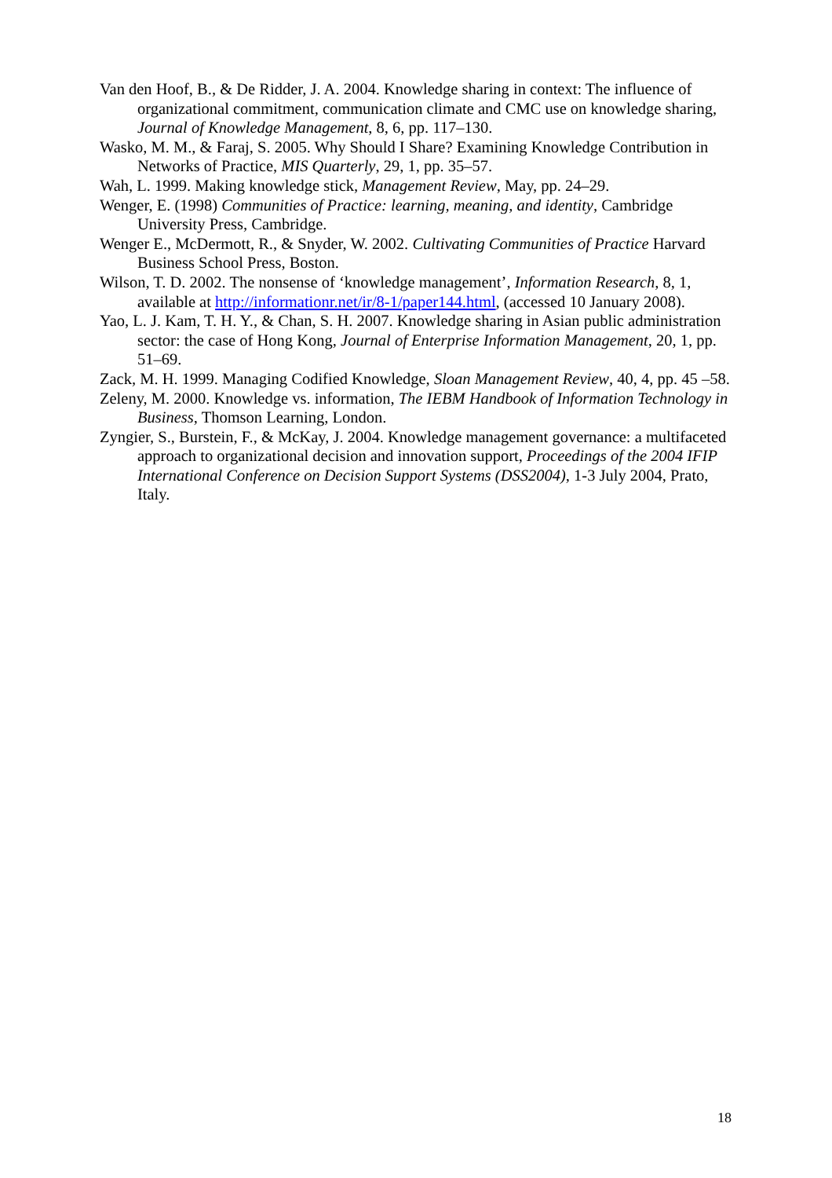Van den Hoof, B., & De Ridder, J. A. 2004. Knowledge sharing in context: The influence of organizational commitment, communication climate and CMC use on knowledge sharing, Journal of Knowledge Management, 8, 6, pp. 117–130.
Wasko, M. M., & Faraj, S. 2005. Why Should I Share? Examining Knowledge Contribution in Networks of Practice, MIS Quarterly, 29, 1, pp. 35–57.
Wah, L. 1999. Making knowledge stick, Management Review, May, pp. 24–29.
Wenger, E. (1998) Communities of Practice: learning, meaning, and identity, Cambridge University Press, Cambridge.
Wenger E., McDermott, R., & Snyder, W. 2002. Cultivating Communities of Practice Harvard Business School Press, Boston.
Wilson, T. D. 2002. The nonsense of ‘knowledge management’, Information Research, 8, 1, available at http://informationr.net/ir/8-1/paper144.html, (accessed 10 January 2008).
Yao, L. J. Kam, T. H. Y., & Chan, S. H. 2007. Knowledge sharing in Asian public administration sector: the case of Hong Kong, Journal of Enterprise Information Management, 20, 1, pp. 51–69.
Zack, M. H. 1999. Managing Codified Knowledge, Sloan Management Review, 40, 4, pp. 45 –58.
Zeleny, M. 2000. Knowledge vs. information, The IEBM Handbook of Information Technology in Business, Thomson Learning, London.
Zyngier, S., Burstein, F., & McKay, J. 2004. Knowledge management governance: a multifaceted approach to organizational decision and innovation support, Proceedings of the 2004 IFIP International Conference on Decision Support Systems (DSS2004), 1-3 July 2004, Prato, Italy.
18